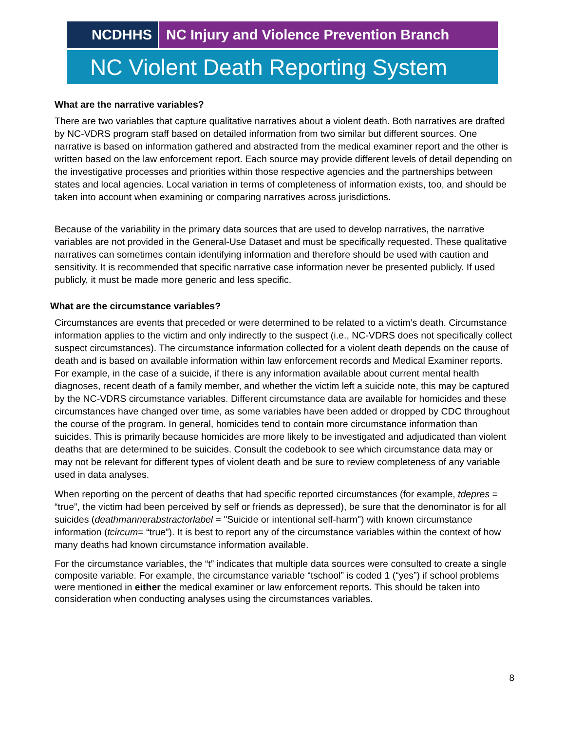NCDHHS NC Injury and Violence Prevention Branch
NC Violent Death Reporting System
What are the narrative variables?
There are two variables that capture qualitative narratives about a violent death. Both narratives are drafted by NC-VDRS program staff based on detailed information from two similar but different sources. One narrative is based on information gathered and abstracted from the medical examiner report and the other is written based on the law enforcement report. Each source may provide different levels of detail depending on the investigative processes and priorities within those respective agencies and the partnerships between states and local agencies. Local variation in terms of completeness of information exists, too, and should be taken into account when examining or comparing narratives across jurisdictions.
Because of the variability in the primary data sources that are used to develop narratives, the narrative variables are not provided in the General-Use Dataset and must be specifically requested. These qualitative narratives can sometimes contain identifying information and therefore should be used with caution and sensitivity. It is recommended that specific narrative case information never be presented publicly. If used publicly, it must be made more generic and less specific.
What are the circumstance variables?
Circumstances are events that preceded or were determined to be related to a victim’s death. Circumstance information applies to the victim and only indirectly to the suspect (i.e., NC-VDRS does not specifically collect suspect circumstances). The circumstance information collected for a violent death depends on the cause of death and is based on available information within law enforcement records and Medical Examiner reports. For example, in the case of a suicide, if there is any information available about current mental health diagnoses, recent death of a family member, and whether the victim left a suicide note, this may be captured by the NC-VDRS circumstance variables. Different circumstance data are available for homicides and these circumstances have changed over time, as some variables have been added or dropped by CDC throughout the course of the program. In general, homicides tend to contain more circumstance information than suicides. This is primarily because homicides are more likely to be investigated and adjudicated than violent deaths that are determined to be suicides. Consult the codebook to see which circumstance data may or may not be relevant for different types of violent death and be sure to review completeness of any variable used in data analyses.
When reporting on the percent of deaths that had specific reported circumstances (for example, tdepres = “true”, the victim had been perceived by self or friends as depressed), be sure that the denominator is for all suicides (deathmannerabstractorlabel = "Suicide or intentional self-harm") with known circumstance information (tcircum= “true”). It is best to report any of the circumstance variables within the context of how many deaths had known circumstance information available.
For the circumstance variables, the “t” indicates that multiple data sources were consulted to create a single composite variable. For example, the circumstance variable “tschool” is coded 1 (“yes”) if school problems were mentioned in either the medical examiner or law enforcement reports. This should be taken into consideration when conducting analyses using the circumstances variables.
8